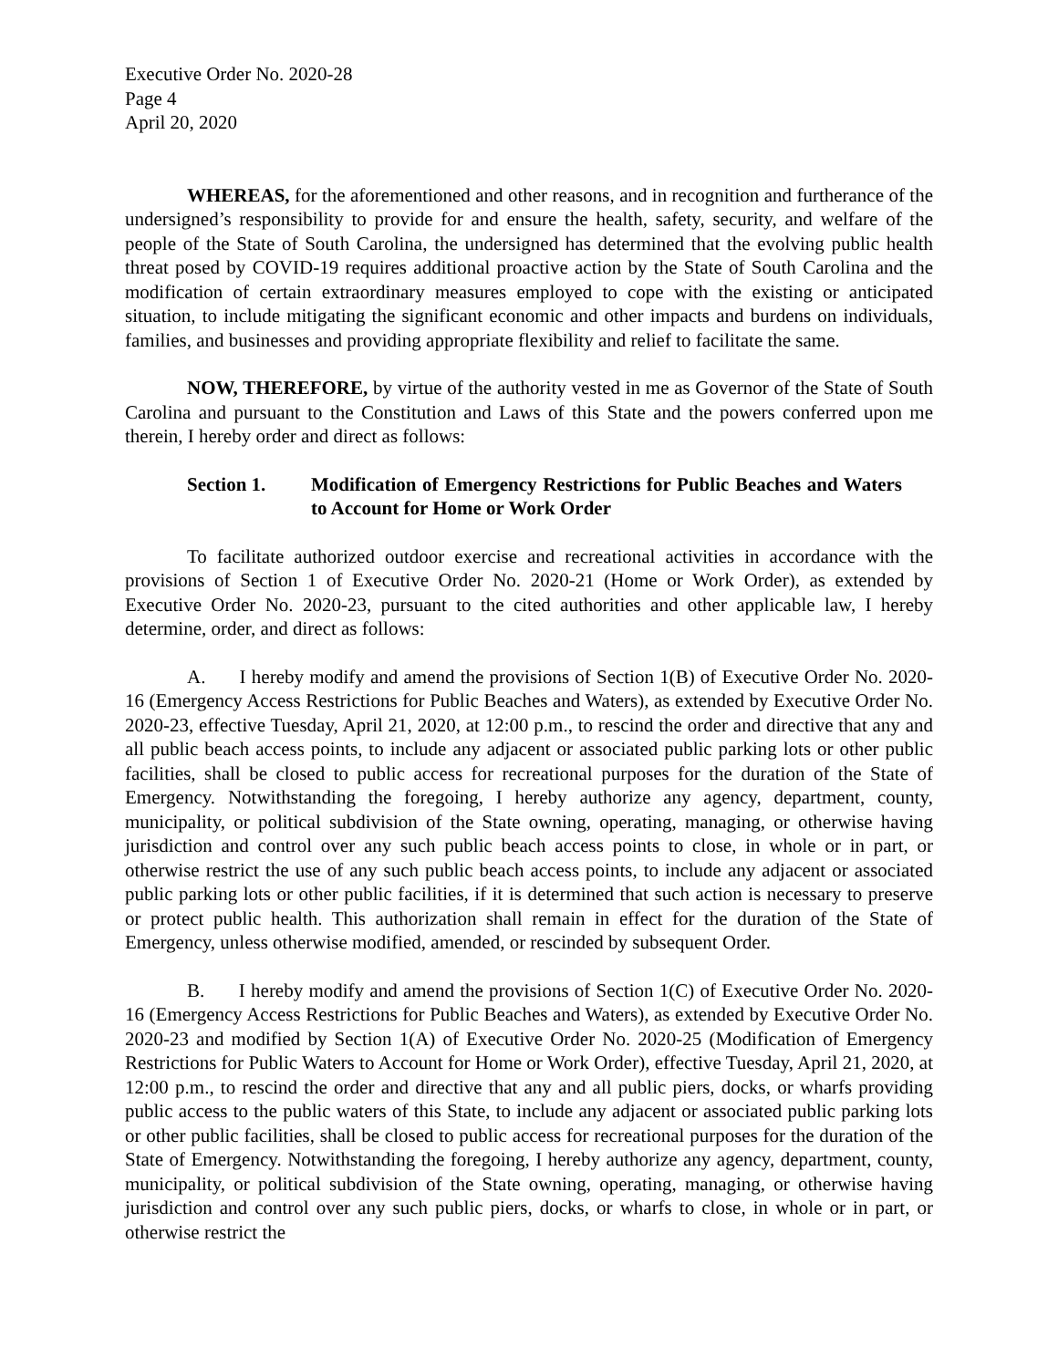Executive Order No. 2020-28
Page 4
April 20, 2020
WHEREAS, for the aforementioned and other reasons, and in recognition and furtherance of the undersigned’s responsibility to provide for and ensure the health, safety, security, and welfare of the people of the State of South Carolina, the undersigned has determined that the evolving public health threat posed by COVID-19 requires additional proactive action by the State of South Carolina and the modification of certain extraordinary measures employed to cope with the existing or anticipated situation, to include mitigating the significant economic and other impacts and burdens on individuals, families, and businesses and providing appropriate flexibility and relief to facilitate the same.
NOW, THEREFORE, by virtue of the authority vested in me as Governor of the State of South Carolina and pursuant to the Constitution and Laws of this State and the powers conferred upon me therein, I hereby order and direct as follows:
Section 1. Modification of Emergency Restrictions for Public Beaches and Waters to Account for Home or Work Order
To facilitate authorized outdoor exercise and recreational activities in accordance with the provisions of Section 1 of Executive Order No. 2020-21 (Home or Work Order), as extended by Executive Order No. 2020-23, pursuant to the cited authorities and other applicable law, I hereby determine, order, and direct as follows:
A. I hereby modify and amend the provisions of Section 1(B) of Executive Order No. 2020-16 (Emergency Access Restrictions for Public Beaches and Waters), as extended by Executive Order No. 2020-23, effective Tuesday, April 21, 2020, at 12:00 p.m., to rescind the order and directive that any and all public beach access points, to include any adjacent or associated public parking lots or other public facilities, shall be closed to public access for recreational purposes for the duration of the State of Emergency. Notwithstanding the foregoing, I hereby authorize any agency, department, county, municipality, or political subdivision of the State owning, operating, managing, or otherwise having jurisdiction and control over any such public beach access points to close, in whole or in part, or otherwise restrict the use of any such public beach access points, to include any adjacent or associated public parking lots or other public facilities, if it is determined that such action is necessary to preserve or protect public health. This authorization shall remain in effect for the duration of the State of Emergency, unless otherwise modified, amended, or rescinded by subsequent Order.
B. I hereby modify and amend the provisions of Section 1(C) of Executive Order No. 2020-16 (Emergency Access Restrictions for Public Beaches and Waters), as extended by Executive Order No. 2020-23 and modified by Section 1(A) of Executive Order No. 2020-25 (Modification of Emergency Restrictions for Public Waters to Account for Home or Work Order), effective Tuesday, April 21, 2020, at 12:00 p.m., to rescind the order and directive that any and all public piers, docks, or wharfs providing public access to the public waters of this State, to include any adjacent or associated public parking lots or other public facilities, shall be closed to public access for recreational purposes for the duration of the State of Emergency. Notwithstanding the foregoing, I hereby authorize any agency, department, county, municipality, or political subdivision of the State owning, operating, managing, or otherwise having jurisdiction and control over any such public piers, docks, or wharfs to close, in whole or in part, or otherwise restrict the